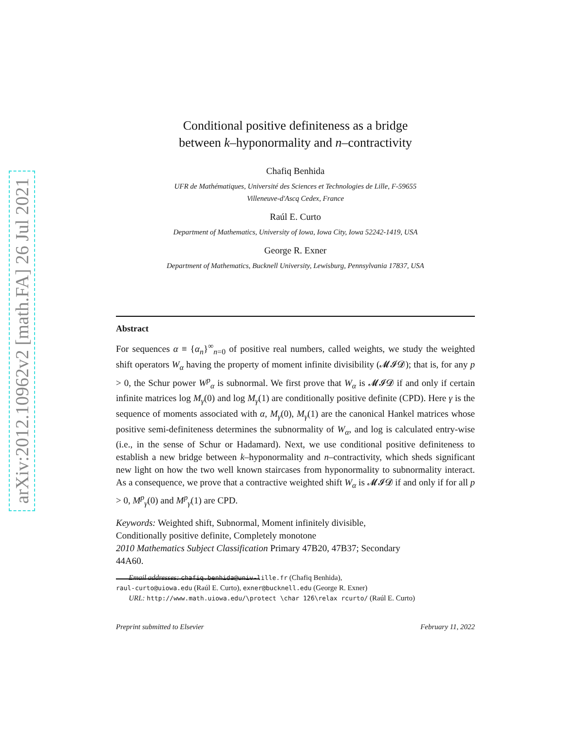arXiv:2012.10962v2 [math.FA] 26 Jul 2021
Conditional positive definiteness as a bridge
between k–hyponormality and n–contractivity
Chafiq Benhida
UFR de Mathématiques, Université des Sciences et Technologies de Lille, F-59655
Villeneuve-d'Ascq Cedex, France
Raúl E. Curto
Department of Mathematics, University of Iowa, Iowa City, Iowa 52242-1419, USA
George R. Exner
Department of Mathematics, Bucknell University, Lewisburg, Pennsylvania 17837, USA
Abstract
For sequences α ≡ {α<sub>n</sub>}<sup>∞</sup><sub>n=0</sub> of positive real numbers, called weights, we study the weighted shift operators W<sub>α</sub> having the property of moment infinite divisibility (𝓜𝓘𝓓); that is, for any p > 0, the Schur power W<sup>p</sup><sub>α</sub> is subnormal. We first prove that W<sub>α</sub> is 𝓜𝓘𝓓 if and only if certain infinite matrices log M<sub>γ</sub>(0) and log M<sub>γ</sub>(1) are conditionally positive definite (CPD). Here γ is the sequence of moments associated with α, M<sub>γ</sub>(0), M<sub>γ</sub>(1) are the canonical Hankel matrices whose positive semi-definiteness determines the subnormality of W<sub>α</sub>, and log is calculated entry-wise (i.e., in the sense of Schur or Hadamard). Next, we use conditional positive definiteness to establish a new bridge between k–hyponormality and n–contractivity, which sheds significant new light on how the two well known staircases from hyponormality to subnormality interact. As a consequence, we prove that a contractive weighted shift W<sub>α</sub> is 𝓜𝓘𝓓 if and only if for all p > 0, M<sup>p</sup><sub>γ</sub>(0) and M<sup>p</sup><sub>γ</sub>(1) are CPD.
Keywords: Weighted shift, Subnormal, Moment infinitely divisible,
Conditionally positive definite, Completely monotone
2010 Mathematics Subject Classification Primary 47B20, 47B37; Secondary
44A60.
Email addresses: chafiq.benhida@univ-lille.fr (Chafiq Benhida),
raul-curto@uiowa.edu (Raúl E. Curto), exner@bucknell.edu (George R. Exner)
URL: http://www.math.uiowa.edu/\protect \char 126\relax rcurto/ (Raúl E. Curto)
Preprint submitted to Elsevier February 11, 2022